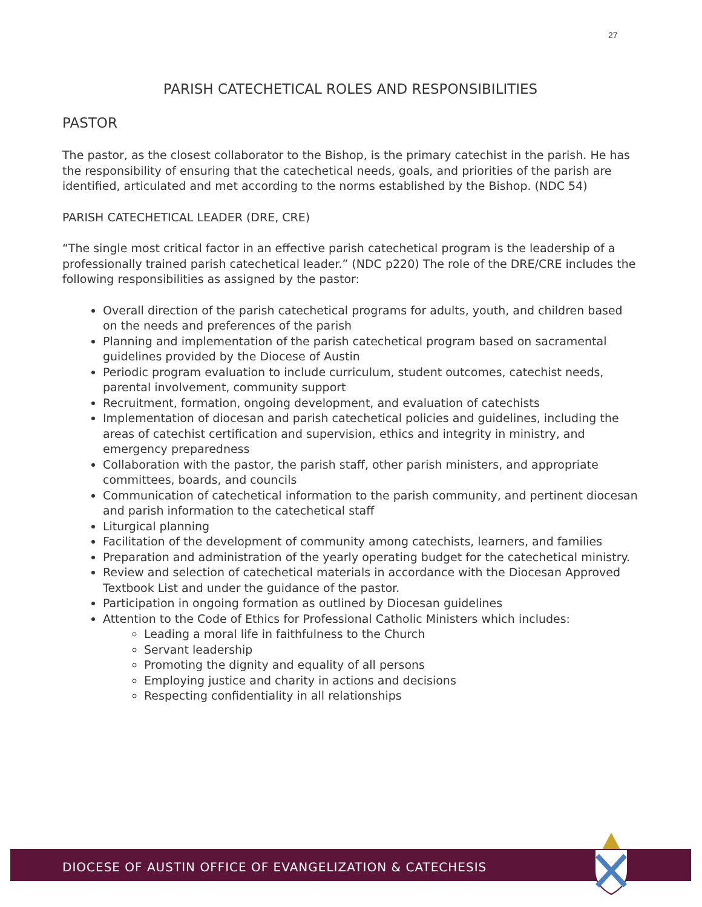27
PARISH CATECHETICAL ROLES AND RESPONSIBILITIES
PASTOR
The pastor, as the closest collaborator to the Bishop, is the primary catechist in the parish. He has the responsibility of ensuring that the catechetical needs, goals, and priorities of the parish are identified, articulated and met according to the norms established by the Bishop. (NDC 54)
PARISH CATECHETICAL LEADER (DRE, CRE)
“The single most critical factor in an effective parish catechetical program is the leadership of a professionally trained parish catechetical leader.” (NDC p220) The role of the DRE/CRE includes the following responsibilities as assigned by the pastor:
Overall direction of the parish catechetical programs for adults, youth, and children based on the needs and preferences of the parish
Planning and implementation of the parish catechetical program based on sacramental guidelines provided by the Diocese of Austin
Periodic program evaluation to include curriculum, student outcomes, catechist needs, parental involvement, community support
Recruitment, formation, ongoing development, and evaluation of catechists
Implementation of diocesan and parish catechetical policies and guidelines, including the areas of catechist certification and supervision, ethics and integrity in ministry, and emergency preparedness
Collaboration with the pastor, the parish staff, other parish ministers, and appropriate committees, boards, and councils
Communication of catechetical information to the parish community, and pertinent diocesan and parish information to the catechetical staff
Liturgical planning
Facilitation of the development of community among catechists, learners, and families
Preparation and administration of the yearly operating budget for the catechetical ministry.
Review and selection of catechetical materials in accordance with the Diocesan Approved Textbook List and under the guidance of the pastor.
Participation in ongoing formation as outlined by Diocesan guidelines
Attention to the Code of Ethics for Professional Catholic Ministers which includes:
Leading a moral life in faithfulness to the Church
Servant leadership
Promoting the dignity and equality of all persons
Employing justice and charity in actions and decisions
Respecting confidentiality in all relationships
DIOCESE OF AUSTIN OFFICE OF EVANGELIZATION & CATECHESIS